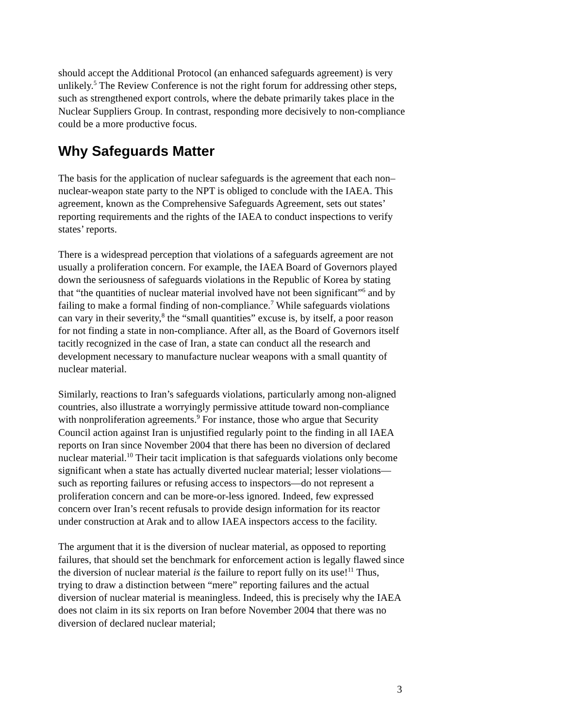should accept the Additional Protocol (an enhanced safeguards agreement) is very unlikely.<sup>5</sup> The Review Conference is not the right forum for addressing other steps, such as strengthened export controls, where the debate primarily takes place in the Nuclear Suppliers Group. In contrast, responding more decisively to non-compliance could be a more productive focus.
Why Safeguards Matter
The basis for the application of nuclear safeguards is the agreement that each non–nuclear-weapon state party to the NPT is obliged to conclude with the IAEA. This agreement, known as the Comprehensive Safeguards Agreement, sets out states’ reporting requirements and the rights of the IAEA to conduct inspections to verify states’ reports.
There is a widespread perception that violations of a safeguards agreement are not usually a proliferation concern. For example, the IAEA Board of Governors played down the seriousness of safeguards violations in the Republic of Korea by stating that “the quantities of nuclear material involved have not been significant”<sup>6</sup> and by failing to make a formal finding of non-compliance.<sup>7</sup> While safeguards violations can vary in their severity,<sup>8</sup> the “small quantities” excuse is, by itself, a poor reason for not finding a state in non-compliance. After all, as the Board of Governors itself tacitly recognized in the case of Iran, a state can conduct all the research and development necessary to manufacture nuclear weapons with a small quantity of nuclear material.
Similarly, reactions to Iran’s safeguards violations, particularly among non-aligned countries, also illustrate a worryingly permissive attitude toward non-compliance with nonproliferation agreements.<sup>9</sup> For instance, those who argue that Security Council action against Iran is unjustified regularly point to the finding in all IAEA reports on Iran since November 2004 that there has been no diversion of declared nuclear material.<sup>10</sup> Their tacit implication is that safeguards violations only become significant when a state has actually diverted nuclear material; lesser violations—such as reporting failures or refusing access to inspectors—do not represent a proliferation concern and can be more-or-less ignored. Indeed, few expressed concern over Iran’s recent refusals to provide design information for its reactor under construction at Arak and to allow IAEA inspectors access to the facility.
The argument that it is the diversion of nuclear material, as opposed to reporting failures, that should set the benchmark for enforcement action is legally flawed since the diversion of nuclear material is the failure to report fully on its use!<sup>11</sup> Thus, trying to draw a distinction between “mere” reporting failures and the actual diversion of nuclear material is meaningless. Indeed, this is precisely why the IAEA does not claim in its six reports on Iran before November 2004 that there was no diversion of declared nuclear material;
3